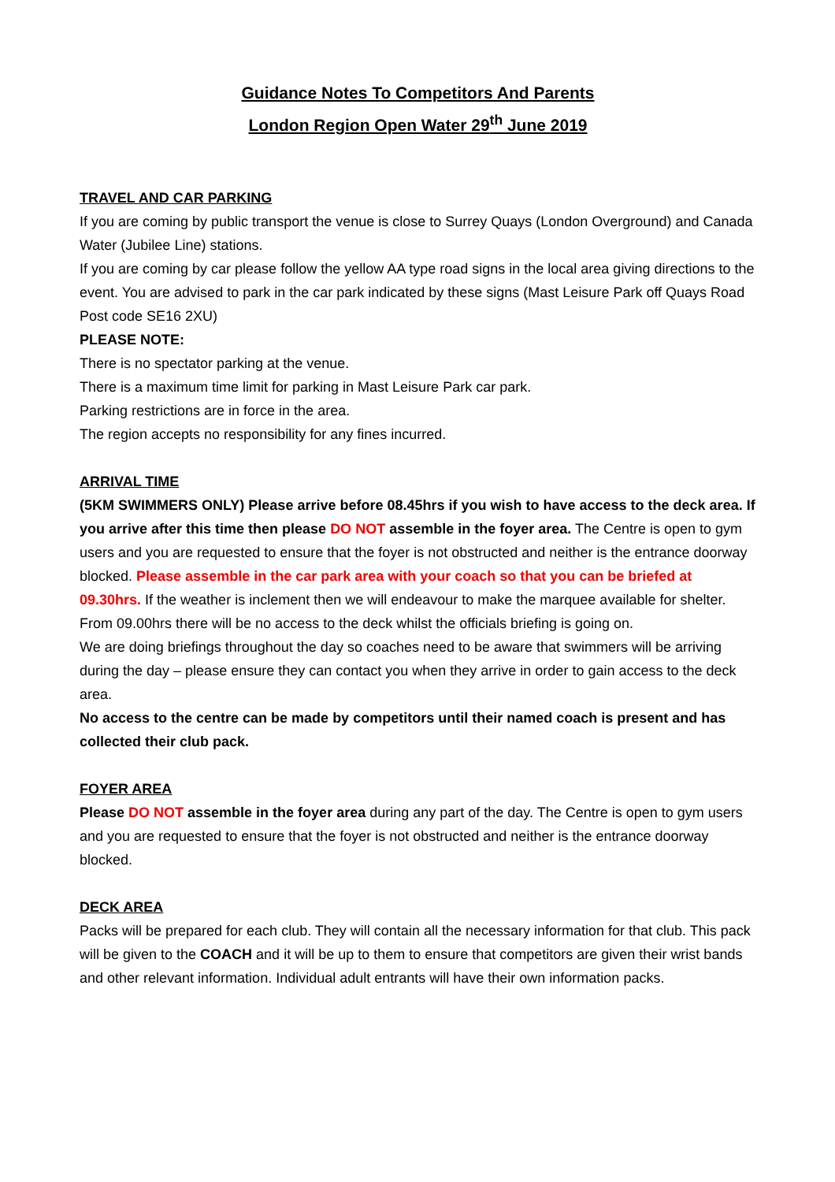Guidance Notes To Competitors And Parents
London Region Open Water 29<sup>th</sup> June 2019
TRAVEL AND CAR PARKING
If you are coming by public transport the venue is close to Surrey Quays (London Overground) and Canada Water (Jubilee Line) stations.
If you are coming by car please follow the yellow AA type road signs in the local area giving directions to the event. You are advised to park in the car park indicated by these signs (Mast Leisure Park off Quays Road Post code SE16 2XU)
PLEASE NOTE:
There is no spectator parking at the venue.
There is a maximum time limit for parking in Mast Leisure Park car park.
Parking restrictions are in force in the area.
The region accepts no responsibility for any fines incurred.
ARRIVAL TIME
(5KM SWIMMERS ONLY) Please arrive before 08.45hrs if you wish to have access to the deck area. If you arrive after this time then please DO NOT assemble in the foyer area. The Centre is open to gym users and you are requested to ensure that the foyer is not obstructed and neither is the entrance doorway blocked. Please assemble in the car park area with your coach so that you can be briefed at 09.30hrs. If the weather is inclement then we will endeavour to make the marquee available for shelter. From 09.00hrs there will be no access to the deck whilst the officials briefing is going on.
We are doing briefings throughout the day so coaches need to be aware that swimmers will be arriving during the day – please ensure they can contact you when they arrive in order to gain access to the deck area.
No access to the centre can be made by competitors until their named coach is present and has collected their club pack.
FOYER AREA
Please DO NOT assemble in the foyer area during any part of the day. The Centre is open to gym users and you are requested to ensure that the foyer is not obstructed and neither is the entrance doorway blocked.
DECK AREA
Packs will be prepared for each club. They will contain all the necessary information for that club. This pack will be given to the COACH and it will be up to them to ensure that competitors are given their wrist bands and other relevant information. Individual adult entrants will have their own information packs.